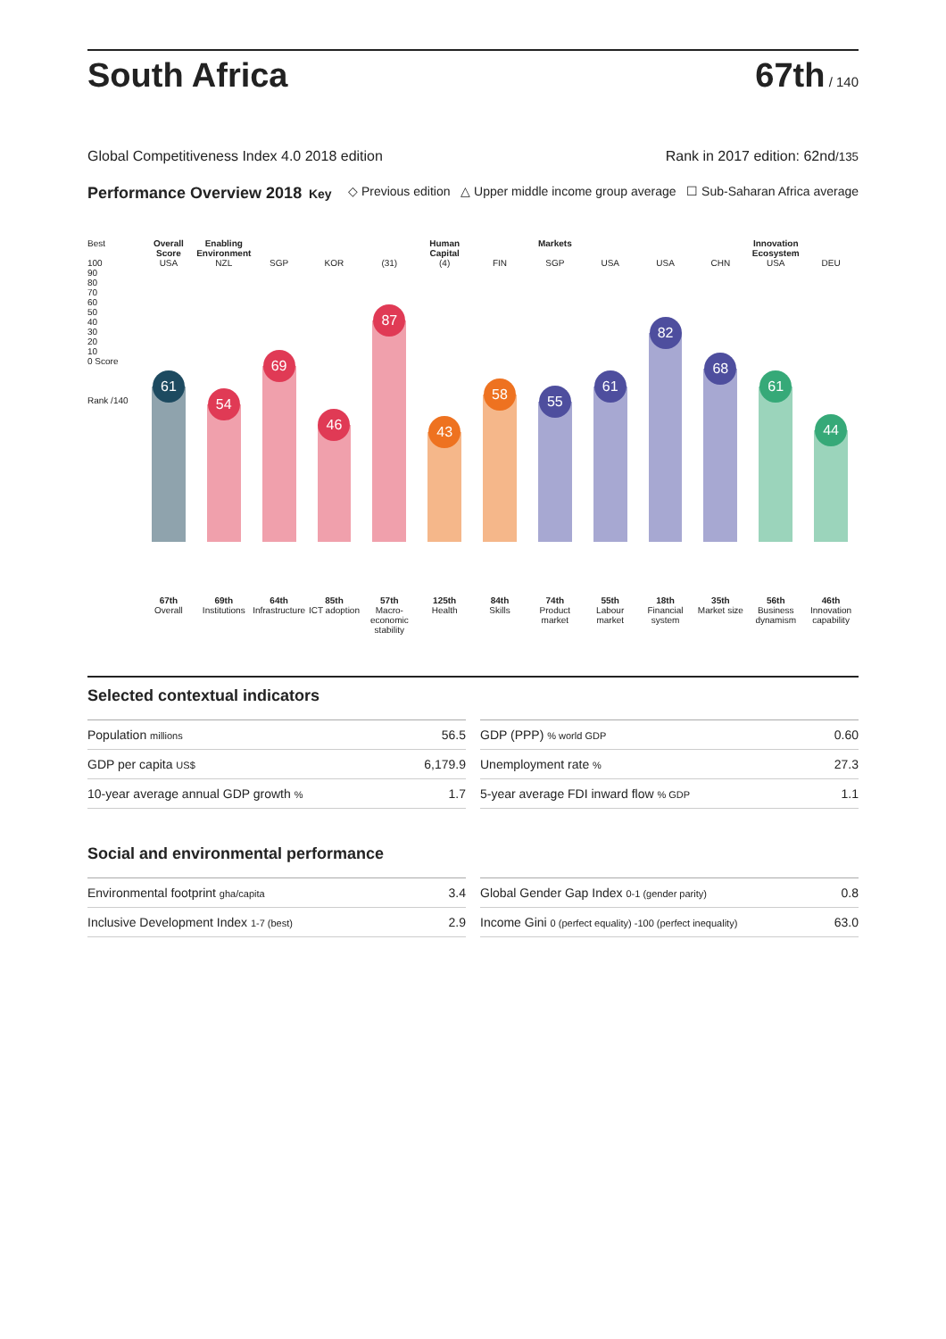South Africa
67th / 140
Global Competitiveness Index 4.0 2018 edition Rank in 2017 edition: 62nd/135
Performance Overview 2018 Key ◇ Previous edition △ Upper middle income group average ☐ Sub-Saharan Africa average
Best
100
90
80
70
60
50
40
30
20
10
0 Score
Rank /140
Overall Score
USA
61
67th
Overall
Enabling Environment
NZL
54
69th
Institutions
SGP
69
64th
Infrastructure
KOR
46
85th
ICT adoption
(31)
87
57th
Macro-economic stability
Human Capital
(4)
43
125th
Health
FIN
58
84th
Skills
Markets
SGP
55
74th
Product market
USA
61
55th
Labour market
USA
82
18th
Financial system
CHN
68
35th
Market size
Innovation Ecosystem
USA
61
56th
Business dynamism
DEU
44
46th
Innovation capability
Selected contextual indicators
| Population millions | 56.5 |
| GDP per capita US$ | 6,179.9 |
| 10-year average annual GDP growth % | 1.7 |
| GDP (PPP) % world GDP | 0.60 |
| Unemployment rate % | 27.3 |
| 5-year average FDI inward flow % GDP | 1.1 |
Social and environmental performance
| Environmental footprint gha/capita | 3.4 |
| Inclusive Development Index 1-7 (best) | 2.9 |
| Global Gender Gap Index 0-1 (gender parity) | 0.8 |
| Income Gini 0 (perfect equality) -100 (perfect inequality) | 63.0 |